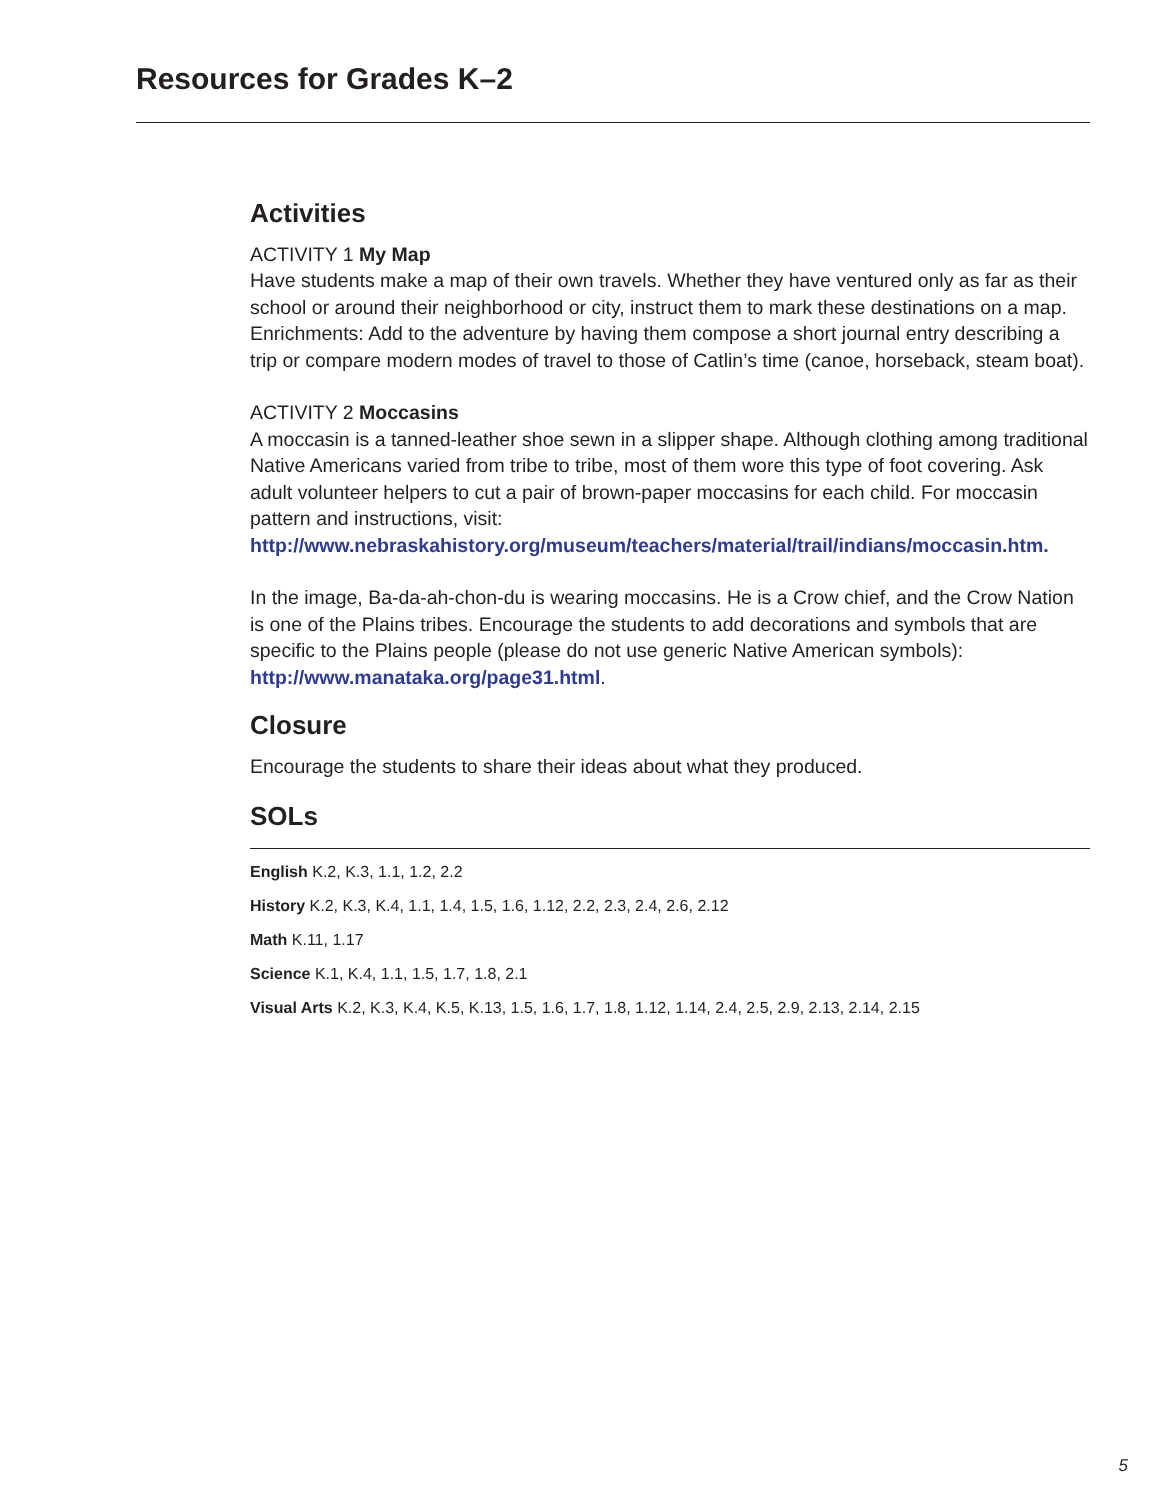Resources for Grades K–2
Activities
ACTIVITY 1 My Map
Have students make a map of their own travels. Whether they have ventured only as far as their school or around their neighborhood or city, instruct them to mark these destinations on a map. Enrichments: Add to the adventure by having them compose a short journal entry describing a trip or compare modern modes of travel to those of Catlin’s time (canoe, horseback, steam boat).
ACTIVITY 2 Moccasins
A moccasin is a tanned-leather shoe sewn in a slipper shape. Although clothing among traditional Native Americans varied from tribe to tribe, most of them wore this type of foot covering. Ask adult volunteer helpers to cut a pair of brown-paper moccasins for each child. For moccasin pattern and instructions, visit:
http://www.nebraskahistory.org/museum/teachers/material/trail/indians/moccasin.htm.
In the image, Ba-da-ah-chon-du is wearing moccasins. He is a Crow chief, and the Crow Nation is one of the Plains tribes. Encourage the students to add decorations and symbols that are specific to the Plains people (please do not use generic Native American symbols): http://www.manataka.org/page31.html.
Closure
Encourage the students to share their ideas about what they produced.
SOLs
English K.2, K.3, 1.1, 1.2, 2.2
History K.2, K.3, K.4, 1.1, 1.4, 1.5, 1.6, 1.12, 2.2, 2.3, 2.4, 2.6, 2.12
Math K.11, 1.17
Science K.1, K.4, 1.1, 1.5, 1.7, 1.8, 2.1
Visual Arts K.2, K.3, K.4, K.5, K.13, 1.5, 1.6, 1.7, 1.8, 1.12, 1.14, 2.4, 2.5, 2.9, 2.13, 2.14, 2.15
5